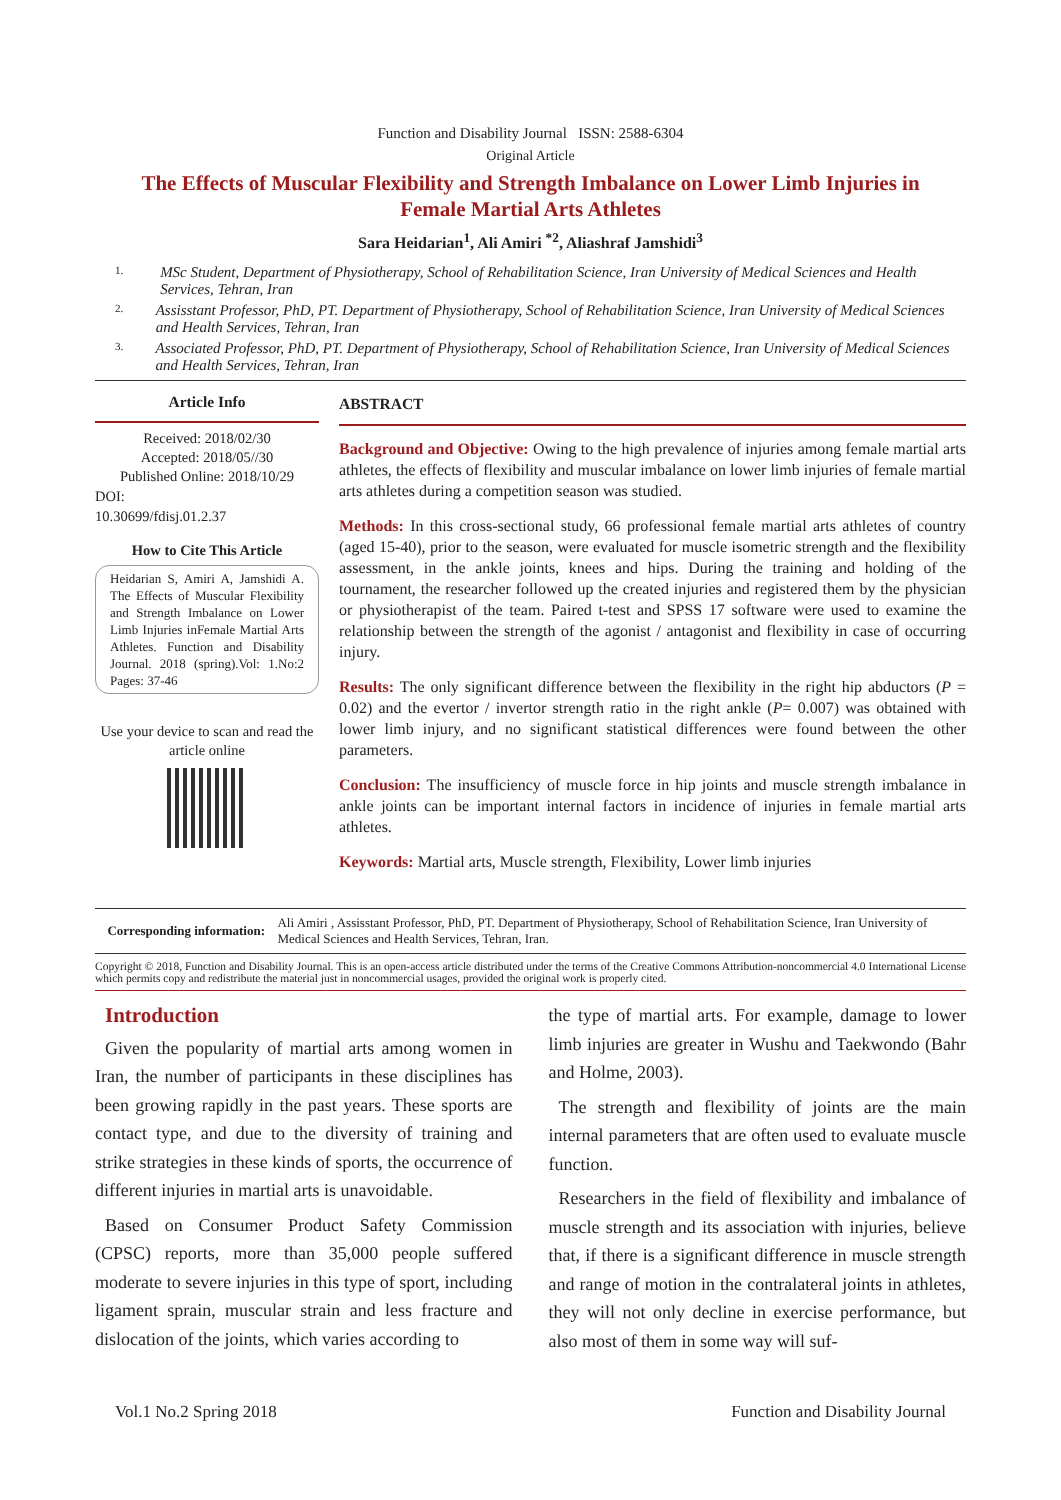Function and Disability Journal ISSN: 2588-6304
Original Article
The Effects of Muscular Flexibility and Strength Imbalance on Lower Limb Injuries in Female Martial Arts Athletes
Sara Heidarian<sup>1</sup>, Ali Amiri <sup>*2</sup>, Aliashraf Jamshidi<sup>3</sup>
1.
MSc Student, Department of Physiotherapy, School of Rehabilitation Science, Iran University of Medical Sciences and Health Services, Tehran, Iran
2.
Assisstant Professor, PhD, PT. Department of Physiotherapy, School of Rehabilitation Science, Iran University of Medical Sciences and Health Services, Tehran, Iran
3.
Associated Professor, PhD, PT. Department of Physiotherapy, School of Rehabilitation Science, Iran University of Medical Sciences and Health Services, Tehran, Iran
Article Info
Received: 2018/02/30
Accepted: 2018/05//30
Published Online: 2018/10/29
DOI:
10.30699/fdisj.01.2.37
How to Cite This Article
Heidarian S, Amiri A, Jamshidi A. The Effects of Muscular Flexibility and Strength Imbalance on Lower Limb Injuries inFemale Martial Arts Athletes. Function and Disability Journal. 2018 (spring).Vol: 1.No:2 Pages: 37-46
Use your device to scan and read the article online
ABSTRACT
Background and Objective: Owing to the high prevalence of injuries among female martial arts athletes, the effects of flexibility and muscular imbalance on lower limb injuries of female martial arts athletes during a competition season was studied.
Methods: In this cross-sectional study, 66 professional female martial arts athletes of country (aged 15-40), prior to the season, were evaluated for muscle isometric strength and the flexibility assessment, in the ankle joints, knees and hips. During the training and holding of the tournament, the researcher followed up the created injuries and registered them by the physician or physiotherapist of the team. Paired t-test and SPSS 17 software were used to examine the relationship between the strength of the agonist / antagonist and flexibility in case of occurring injury.
Results: The only significant difference between the flexibility in the right hip abductors (P = 0.02) and the evertor / invertor strength ratio in the right ankle (P= 0.007) was obtained with lower limb injury, and no significant statistical differences were found between the other parameters.
Conclusion: The insufficiency of muscle force in hip joints and muscle strength imbalance in ankle joints can be important internal factors in incidence of injuries in female martial arts athletes.
Keywords: Martial arts, Muscle strength, Flexibility, Lower limb injuries
Corresponding information:
Ali Amiri , Assisstant Professor, PhD, PT. Department of Physiotherapy, School of Rehabilitation Science, Iran University of Medical Sciences and Health Services, Tehran, Iran.
Copyright © 2018, Function and Disability Journal. This is an open-access article distributed under the terms of the Creative Commons Attribution-noncommercial 4.0 International License which permits copy and redistribute the material just in noncommercial usages, provided the original work is properly cited.
Introduction
Given the popularity of martial arts among women in Iran, the number of participants in these disciplines has been growing rapidly in the past years. These sports are contact type, and due to the diversity of training and strike strategies in these kinds of sports, the occurrence of different injuries in martial arts is unavoidable.
Based on Consumer Product Safety Commission (CPSC) reports, more than 35,000 people suffered moderate to severe injuries in this type of sport, including ligament sprain, muscular strain and less fracture and dislocation of the joints, which varies according to
the type of martial arts. For example, damage to lower limb injuries are greater in Wushu and Taekwondo (Bahr and Holme, 2003).
The strength and flexibility of joints are the main internal parameters that are often used to evaluate muscle function.
Researchers in the field of flexibility and imbalance of muscle strength and its association with injuries, believe that, if there is a significant difference in muscle strength and range of motion in the contralateral joints in athletes, they will not only decline in exercise performance, but also most of them in some way will suf-
Vol.1 No.2 Spring 2018 Function and Disability Journal